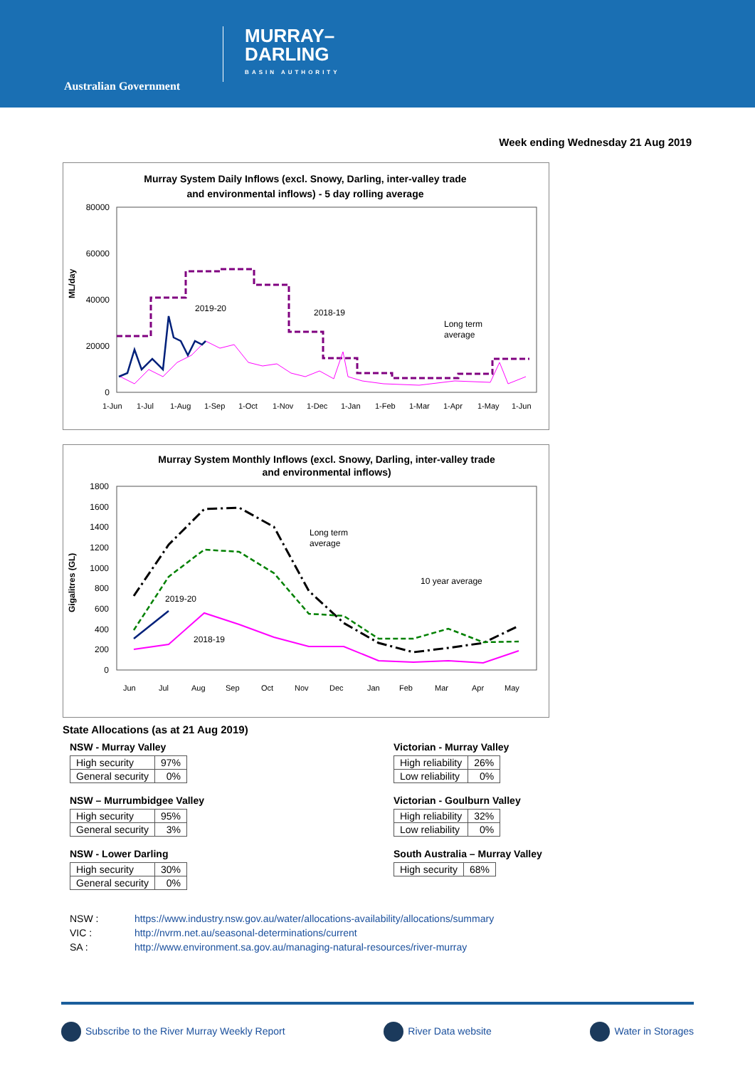Australian Government
MURRAY–
DARLING
BASIN AUTHORITY
Week ending Wednesday 21 Aug 2019
Murray System Daily Inflows (excl. Snowy, Darling, inter-valley trade
and environmental inflows) - 5 day rolling average
80000
60000
40000
20000
0
ML/day
2019-20
2018-19
Long term
average
1-Jun
1-Jul
1-Aug
1-Sep
1-Oct
1-Nov
1-Dec
1-Jan
1-Feb
1-Mar
1-Apr
1-May
1-Jun
Murray System Monthly Inflows (excl. Snowy, Darling, inter-valley trade
and environmental inflows)
1800
1600
1400
1200
1000
800
600
400
200
0
Gigalitres (GL)
2019-20
2018-19
Long term
average
10 year average
Jun
Jul
Aug
Sep
Oct
Nov
Dec
Jan
Feb
Mar
Apr
May
State Allocations (as at 21 Aug 2019)
NSW - Murray Valley
| High security | 97% |
| General security | 0% |
Victorian - Murray Valley
| High reliability | 26% |
| Low reliability | 0% |
NSW – Murrumbidgee Valley
| High security | 95% |
| General security | 3% |
Victorian - Goulburn Valley
| High reliability | 32% |
| Low reliability | 0% |
NSW - Lower Darling
| High security | 30% |
| General security | 0% |
South Australia – Murray Valley
| High security | 68% |
NSW : https://www.industry.nsw.gov.au/water/allocations-availability/allocations/summary
VIC : http://nvrm.net.au/seasonal-determinations/current
SA : http://www.environment.sa.gov.au/managing-natural-resources/river-murray
Subscribe to the River Murray Weekly Report
River Data website Water in Storages